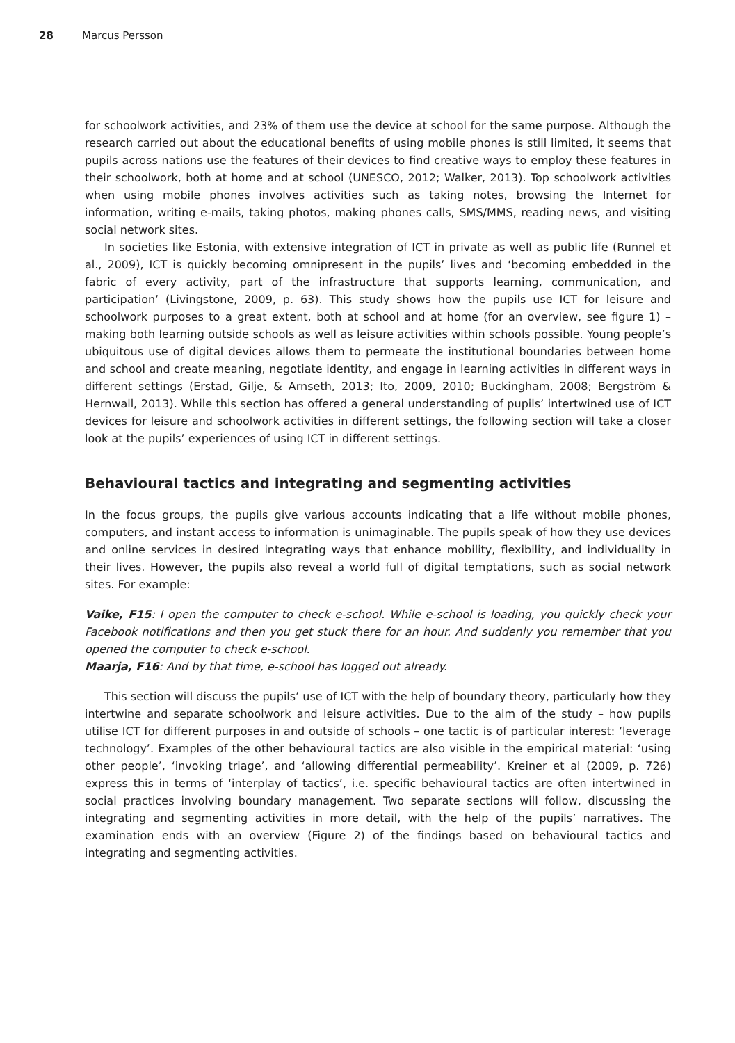28 Marcus Persson
for schoolwork activities, and 23% of them use the device at school for the same purpose. Although the research carried out about the educational benefits of using mobile phones is still limited, it seems that pupils across nations use the features of their devices to find creative ways to employ these features in their schoolwork, both at home and at school (UNESCO, 2012; Walker, 2013). Top schoolwork activities when using mobile phones involves activities such as taking notes, browsing the Internet for information, writing e-mails, taking photos, making phones calls, SMS/MMS, reading news, and visiting social network sites.
In societies like Estonia, with extensive integration of ICT in private as well as public life (Runnel et al., 2009), ICT is quickly becoming omnipresent in the pupils’ lives and ‘becoming embedded in the fabric of every activity, part of the infrastructure that supports learning, communication, and participation’ (Livingstone, 2009, p. 63). This study shows how the pupils use ICT for leisure and schoolwork purposes to a great extent, both at school and at home (for an overview, see figure 1) – making both learning outside schools as well as leisure activities within schools possible. Young people’s ubiquitous use of digital devices allows them to permeate the institutional boundaries between home and school and create meaning, negotiate identity, and engage in learning activities in different ways in different settings (Erstad, Gilje, & Arnseth, 2013; Ito, 2009, 2010; Buckingham, 2008; Bergström & Hernwall, 2013). While this section has offered a general understanding of pupils’ intertwined use of ICT devices for leisure and schoolwork activities in different settings, the following section will take a closer look at the pupils’ experiences of using ICT in different settings.
Behavioural tactics and integrating and segmenting activities
In the focus groups, the pupils give various accounts indicating that a life without mobile phones, computers, and instant access to information is unimaginable. The pupils speak of how they use devices and online services in desired integrating ways that enhance mobility, flexibility, and individuality in their lives. However, the pupils also reveal a world full of digital temptations, such as social network sites. For example:
Vaike, F15: I open the computer to check e-school. While e-school is loading, you quickly check your Facebook notifications and then you get stuck there for an hour. And suddenly you remember that you opened the computer to check e-school.
Maarja, F16: And by that time, e-school has logged out already.
This section will discuss the pupils’ use of ICT with the help of boundary theory, particularly how they intertwine and separate schoolwork and leisure activities. Due to the aim of the study – how pupils utilise ICT for different purposes in and outside of schools – one tactic is of particular interest: ‘leverage technology’. Examples of the other behavioural tactics are also visible in the empirical material: ‘using other people’, ‘invoking triage’, and ‘allowing differential permeability’. Kreiner et al (2009, p. 726) express this in terms of ‘interplay of tactics’, i.e. specific behavioural tactics are often intertwined in social practices involving boundary management. Two separate sections will follow, discussing the integrating and segmenting activities in more detail, with the help of the pupils’ narratives. The examination ends with an overview (Figure 2) of the findings based on behavioural tactics and integrating and segmenting activities.